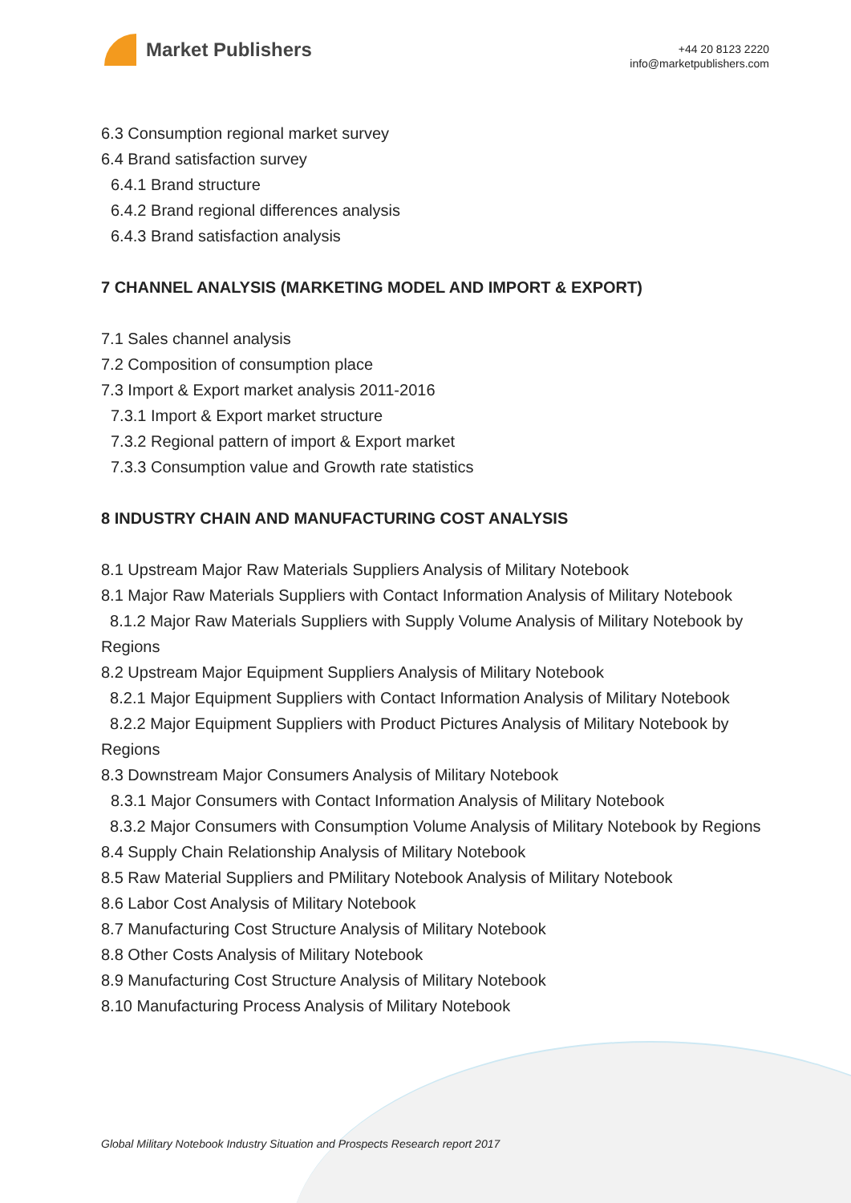Market Publishers
+44 20 8123 2220
info@marketpublishers.com
6.3 Consumption regional market survey
6.4 Brand satisfaction survey
6.4.1 Brand structure
6.4.2 Brand regional differences analysis
6.4.3 Brand satisfaction analysis
7 CHANNEL ANALYSIS (MARKETING MODEL AND IMPORT & EXPORT)
7.1 Sales channel analysis
7.2 Composition of consumption place
7.3 Import & Export market analysis 2011-2016
7.3.1 Import & Export market structure
7.3.2 Regional pattern of import & Export market
7.3.3 Consumption value and Growth rate statistics
8 INDUSTRY CHAIN AND MANUFACTURING COST ANALYSIS
8.1 Upstream Major Raw Materials Suppliers Analysis of Military Notebook
8.1 Major Raw Materials Suppliers with Contact Information Analysis of Military Notebook
8.1.2 Major Raw Materials Suppliers with Supply Volume Analysis of Military Notebook by Regions
8.2 Upstream Major Equipment Suppliers Analysis of Military Notebook
8.2.1 Major Equipment Suppliers with Contact Information Analysis of Military Notebook
8.2.2 Major Equipment Suppliers with Product Pictures Analysis of Military Notebook by Regions
8.3 Downstream Major Consumers Analysis of Military Notebook
8.3.1 Major Consumers with Contact Information Analysis of Military Notebook
8.3.2 Major Consumers with Consumption Volume Analysis of Military Notebook by Regions
8.4 Supply Chain Relationship Analysis of Military Notebook
8.5 Raw Material Suppliers and PMilitary Notebook Analysis of Military Notebook
8.6 Labor Cost Analysis of Military Notebook
8.7 Manufacturing Cost Structure Analysis of Military Notebook
8.8 Other Costs Analysis of Military Notebook
8.9 Manufacturing Cost Structure Analysis of Military Notebook
8.10 Manufacturing Process Analysis of Military Notebook
Global Military Notebook Industry Situation and Prospects Research report 2017